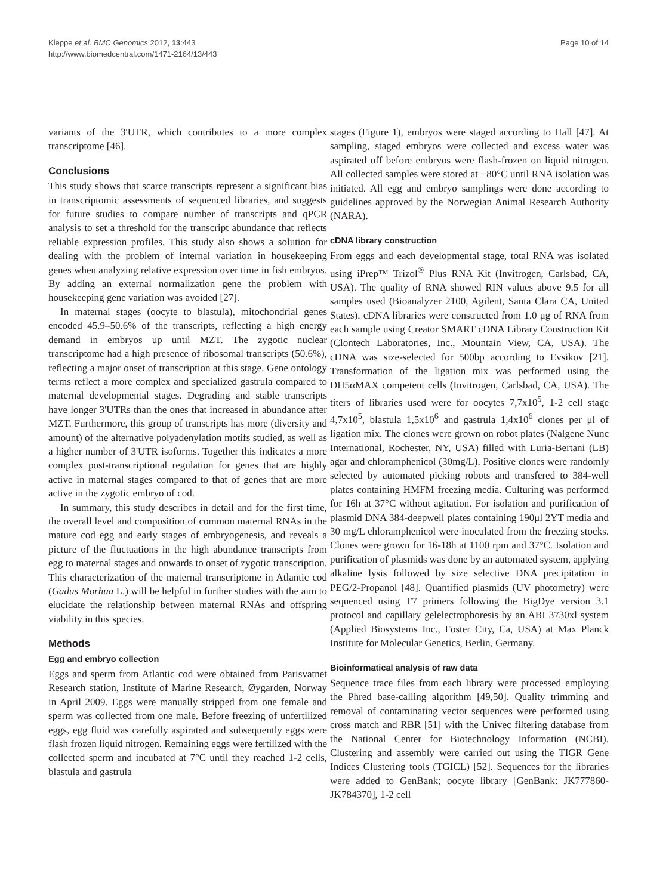Kleppe et al. BMC Genomics 2012, 13:443
http://www.biomedcentral.com/1471-2164/13/443
Page 10 of 14
variants of the 3'UTR, which contributes to a more complex transcriptome [46].
Conclusions
This study shows that scarce transcripts represent a significant bias in transcriptomic assessments of sequenced libraries, and suggests for future studies to compare number of transcripts and qPCR analysis to set a threshold for the transcript abundance that reflects reliable expression profiles. This study also shows a solution for dealing with the problem of internal variation in housekeeping genes when analyzing relative expression over time in fish embryos. By adding an external normalization gene the problem with housekeeping gene variation was avoided [27].
In maternal stages (oocyte to blastula), mitochondrial genes encoded 45.9–50.6% of the transcripts, reflecting a high energy demand in embryos up until MZT. The zygotic nuclear transcriptome had a high presence of ribosomal transcripts (50.6%), reflecting a major onset of transcription at this stage. Gene ontology terms reflect a more complex and specialized gastrula compared to maternal developmental stages. Degrading and stable transcripts have longer 3'UTRs than the ones that increased in abundance after MZT. Furthermore, this group of transcripts has more (diversity and amount) of the alternative polyadenylation motifs studied, as well as a higher number of 3'UTR isoforms. Together this indicates a more complex post-transcriptional regulation for genes that are highly active in maternal stages compared to that of genes that are more active in the zygotic embryo of cod.
In summary, this study describes in detail and for the first time, the overall level and composition of common maternal RNAs in the mature cod egg and early stages of embryogenesis, and reveals a picture of the fluctuations in the high abundance transcripts from egg to maternal stages and onwards to onset of zygotic transcription. This characterization of the maternal transcriptome in Atlantic cod (Gadus Morhua L.) will be helpful in further studies with the aim to elucidate the relationship between maternal RNAs and offspring viability in this species.
Methods
Egg and embryo collection
Eggs and sperm from Atlantic cod were obtained from Parisvatnet Research station, Institute of Marine Research, Øygarden, Norway in April 2009. Eggs were manually stripped from one female and sperm was collected from one male. Before freezing of unfertilized eggs, egg fluid was carefully aspirated and subsequently eggs were flash frozen liquid nitrogen. Remaining eggs were fertilized with the collected sperm and incubated at 7°C until they reached 1-2 cells, blastula and gastrula
stages (Figure 1), embryos were staged according to Hall [47]. At sampling, staged embryos were collected and excess water was aspirated off before embryos were flash-frozen on liquid nitrogen. All collected samples were stored at −80°C until RNA isolation was initiated. All egg and embryo samplings were done according to guidelines approved by the Norwegian Animal Research Authority (NARA).
cDNA library construction
From eggs and each developmental stage, total RNA was isolated using iPrep™ Trizol<sup>®</sup> Plus RNA Kit (Invitrogen, Carlsbad, CA, USA). The quality of RNA showed RIN values above 9.5 for all samples used (Bioanalyzer 2100, Agilent, Santa Clara CA, United States). cDNA libraries were constructed from 1.0 μg of RNA from each sample using Creator SMART cDNA Library Construction Kit (Clontech Laboratories, Inc., Mountain View, CA, USA). The cDNA was size-selected for 500bp according to Evsikov [21]. Transformation of the ligation mix was performed using the DH5αMAX competent cells (Invitrogen, Carlsbad, CA, USA). The titers of libraries used were for oocytes 7,7x10<sup>5</sup>, 1-2 cell stage 4,7x10<sup>5</sup>, blastula 1,5x10<sup>6</sup> and gastrula 1,4x10<sup>6</sup> clones per μl of ligation mix. The clones were grown on robot plates (Nalgene Nunc International, Rochester, NY, USA) filled with Luria-Bertani (LB) agar and chloramphenicol (30mg/L). Positive clones were randomly selected by automated picking robots and transfered to 384-well plates containing HMFM freezing media. Culturing was performed for 16h at 37°C without agitation. For isolation and purification of plasmid DNA 384-deepwell plates containing 190μl 2YT media and 30 mg/L chloramphenicol were inoculated from the freezing stocks. Clones were grown for 16-18h at 1100 rpm and 37°C. Isolation and purification of plasmids was done by an automated system, applying alkaline lysis followed by size selective DNA precipitation in PEG/2-Propanol [48]. Quantified plasmids (UV photometry) were sequenced using T7 primers following the BigDye version 3.1 protocol and capillary gelelectrophoresis by an ABI 3730xl system (Applied Biosystems Inc., Foster City, Ca, USA) at Max Planck Institute for Molecular Genetics, Berlin, Germany.
Bioinformatical analysis of raw data
Sequence trace files from each library were processed employing the Phred base-calling algorithm [49,50]. Quality trimming and removal of contaminating vector sequences were performed using cross match and RBR [51] with the Univec filtering database from the National Center for Biotechnology Information (NCBI). Clustering and assembly were carried out using the TIGR Gene Indices Clustering tools (TGICL) [52]. Sequences for the libraries were added to GenBank; oocyte library [GenBank: JK777860-JK784370], 1-2 cell